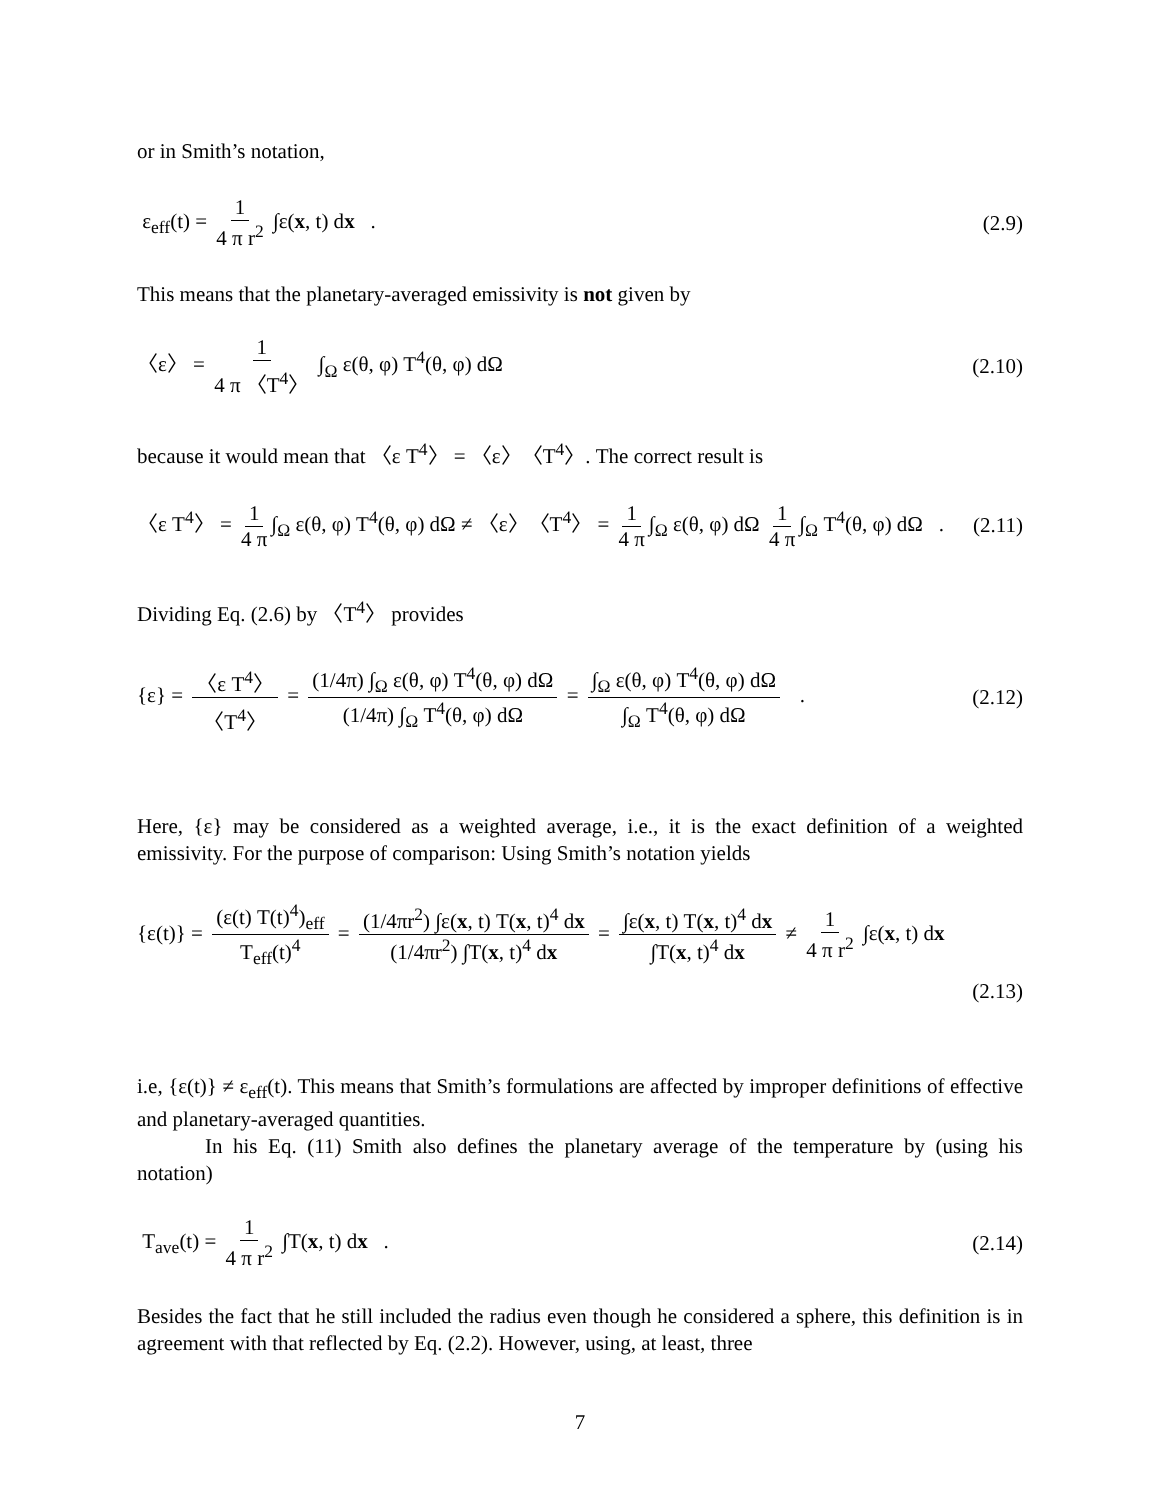or in Smith’s notation,
ε<sub>eff</sub>(t) = 1 4 π r<sup>2</sup> ∫ε(x, t) dx .
(2.9)
This means that the planetary-averaged emissivity is not given by
〈ε〉 = 1 4 π 〈T<sup>4</sup>〉 ∫<sub>Ω</sub> ε(θ, φ) T<sup>4</sup>(θ, φ) dΩ
(2.10)
because it would mean that 〈ε T<sup>4</sup>〉 = 〈ε〉〈T<sup>4</sup>〉. The correct result is
〈ε T<sup>4</sup>〉 = 1 4 π ∫<sub>Ω</sub> ε(θ, φ) T<sup>4</sup>(θ, φ) dΩ ≠ 〈ε〉〈T<sup>4</sup>〉 = 1 4 π ∫<sub>Ω</sub> ε(θ, φ) dΩ 1 4 π ∫<sub>Ω</sub> T<sup>4</sup>(θ, φ) dΩ .
(2.11)
Dividing Eq. (2.6) by 〈T<sup>4</sup>〉 provides
{ε} = 〈ε T<sup>4</sup>〉 〈T<sup>4</sup>〉 = (1/4π) ∫<sub>Ω</sub> ε(θ, φ) T<sup>4</sup>(θ, φ) dΩ (1/4π) ∫<sub>Ω</sub> T<sup>4</sup>(θ, φ) dΩ = ∫<sub>Ω</sub> ε(θ, φ) T<sup>4</sup>(θ, φ) dΩ ∫<sub>Ω</sub> T<sup>4</sup>(θ, φ) dΩ .
(2.12)
Here, {ε} may be considered as a weighted average, i.e., it is the exact definition of a weighted emissivity. For the purpose of comparison: Using Smith’s notation yields
{ε(t)} = (ε(t) T(t)<sup>4</sup>)<sub>eff</sub> T<sub>eff</sub>(t)<sup>4</sup> = (1/4πr<sup>2</sup>) ∫ε(x, t) T(x, t)<sup>4</sup> dx (1/4πr<sup>2</sup>) ∫T(x, t)<sup>4</sup> dx = ∫ε(x, t) T(x, t)<sup>4</sup> dx ∫T(x, t)<sup>4</sup> dx ≠ 1 4 π r<sup>2</sup> ∫ε(x, t) dx
(2.13)
i.e, {ε(t)} ≠ ε<sub>eff</sub>(t). This means that Smith’s formulations are affected by improper definitions of effective and planetary-averaged quantities.
In his Eq. (11) Smith also defines the planetary average of the temperature by (using his notation)
T<sub>ave</sub>(t) = 1 4 π r<sup>2</sup> ∫T(x, t) dx .
(2.14)
Besides the fact that he still included the radius even though he considered a sphere, this definition is in agreement with that reflected by Eq. (2.2). However, using, at least, three
7